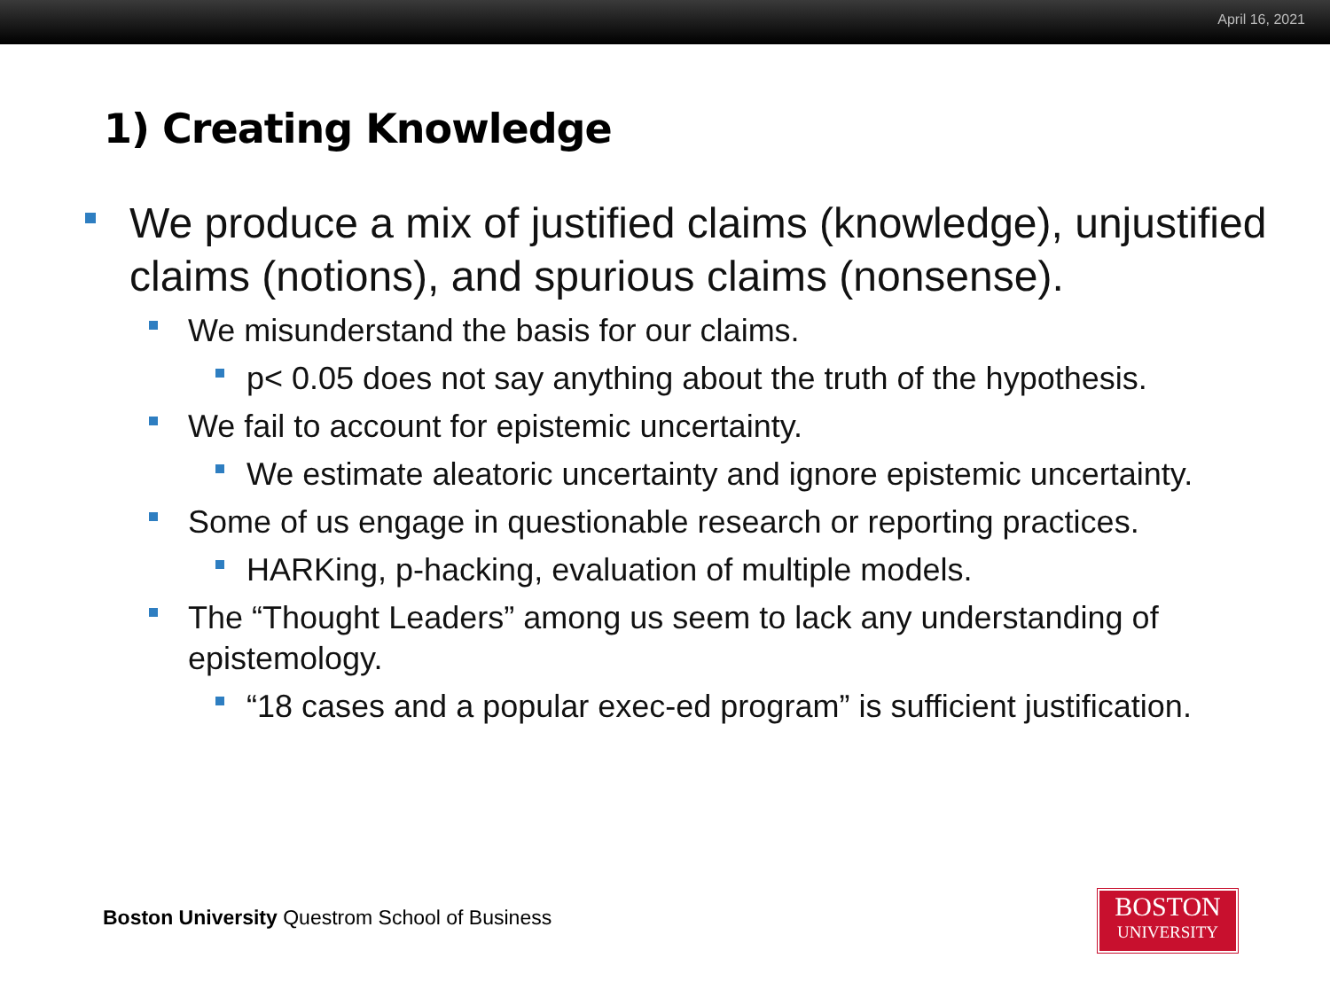April 16, 2021
1) Creating Knowledge
We produce a mix of justified claims (knowledge), unjustified claims (notions), and spurious claims (nonsense).
We misunderstand the basis for our claims.
p< 0.05 does not say anything about the truth of the hypothesis.
We fail to account for epistemic uncertainty.
We estimate aleatoric uncertainty and ignore epistemic uncertainty.
Some of us engage in questionable research or reporting practices.
HARKing, p-hacking, evaluation of multiple models.
The “Thought Leaders” among us seem to lack any understanding of epistemology.
“18 cases and a popular exec-ed program” is sufficient justification.
Boston University Questrom School of Business
BOSTON
UNIVERSITY